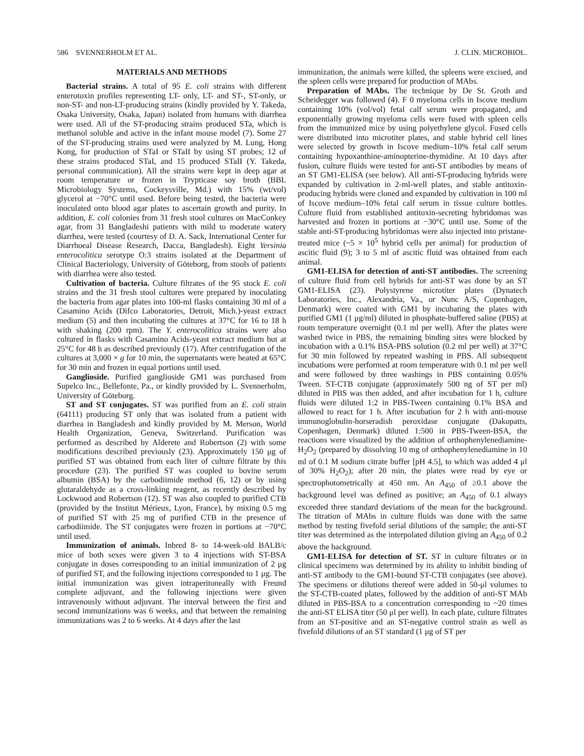586 SVENNERHOLM ET AL. J. CLIN. MICROBIOL.
MATERIALS AND METHODS
Bacterial strains. A total of 95 E. coli strains with different enterotoxin profiles representing LT- only, LT- and ST-, ST-only, or non-ST- and non-LT-producing strains (kindly provided by Y. Takeda, Osaka University, Osaka, Japan) isolated from humans with diarrhea were used. All of the ST-producing strains produced STa, which is methanol soluble and active in the infant mouse model (7). Some 27 of the ST-producing strains used were analyzed by M. Lung, Hong Kong, for production of STaI or STaII by using ST probes; 12 of these strains produced STaI, and 15 produced STaII (Y. Takeda, personal communication). All the strains were kept in deep agar at room temperature or frozen in Trypticase soy broth (BBL Microbiology Systems, Cockeysville, Md.) with 15% (wt/vol) glycerol at −70°C until used. Before being tested, the bacteria were inoculated onto blood agar plates to ascertain growth and purity. In addition, E. coli colonies from 31 fresh stool cultures on MacConkey agar, from 31 Bangladeshi patients with mild to moderate watery diarrhea, were tested (courtesy of D. A. Sack, International Center for Diarrhoeal Disease Research, Dacca, Bangladesh). Eight Yersinia enterocolitica serotype O:3 strains isolated at the Department of Clinical Bacteriology, University of Göteborg, from stools of patients with diarrhea were also tested.
Cultivation of bacteria. Culture filtrates of the 95 stock E. coli strains and the 31 fresh stool cultures were prepared by inoculating the bacteria from agar plates into 100-ml flasks containing 30 ml of a Casamino Acids (Difco Laboratories, Detroit, Mich.)-yeast extract medium (5) and then incubating the cultures at 37°C for 16 to 18 h with shaking (200 rpm). The Y. enterocolitica strains were also cultured in flasks with Casamino Acids-yeast extract medium but at 25°C for 48 h as described previously (17). After centrifugation of the cultures at 3,000 × g for 10 min, the supernatants were heated at 65°C for 30 min and frozen in equal portions until used.
Ganglioside. Purified ganglioside GM1 was purchased from Supelco Inc., Bellefonte, Pa., or kindly provided by L. Svennerholm, University of Göteborg.
ST and ST conjugates. ST was purified from an E. coli strain (64111) producing ST only that was isolated from a patient with diarrhea in Bangladesh and kindly provided by M. Merson, World Health Organization, Geneva, Switzerland. Purification was performed as described by Alderete and Robertson (2) with some modifications described previously (23). Approximately 150 μg of purified ST was obtained from each liter of culture filtrate by this procedure (23). The purified ST was coupled to bovine serum albumin (BSA) by the carbodiimide method (6, 12) or by using glutaraldehyde as a cross-linking reagent, as recently described by Lockwood and Robertson (12). ST was also coupled to purified CTB (provided by the Institut Mérieux, Lyon, France), by mixing 0.5 mg of purified ST with 25 mg of purified CTB in the presence of carbodiimide. The ST conjugates were frozen in portions at −70°C until used.
Immunization of animals. Inbred 8- to 14-week-old BALB/c mice of both sexes were given 3 to 4 injections with ST-BSA conjugate in doses corresponding to an initial immunization of 2 μg of purified ST, and the following injections corresponded to 1 μg. The initial immunization was given intraperitoneally with Freund complete adjuvant, and the following injections were given intravenously without adjuvant. The interval between the first and second immunizations was 6 weeks, and that between the remaining immunizations was 2 to 6 weeks. At 4 days after the last
immunization, the animals were killed, the spleens were excised, and the spleen cells were prepared for production of MAbs.
Preparation of MAbs. The technique by De St. Groth and Scheidegger was followed (4). F 0 myeloma cells in Iscove medium containing 10% (vol/vol) fetal calf serum were propagated, and exponentially growing myeloma cells were fused with spleen cells from the immunized mice by using polyethylene glycol. Fused cells were distributed into microtiter plates, and stable hybrid cell lines were selected by growth in Iscove medium–10% fetal calf serum containing hypoxanthine-aminopterine-thymidine. At 10 days after fusion, culture fluids were tested for anti-ST antibodies by means of an ST GM1-ELISA (see below). All anti-ST-producing hybrids were expanded by cultivation in 2-ml-well plates, and stable antitoxin-producing hybrids were cloned and expanded by cultivation in 100 ml of Iscove medium–10% fetal calf serum in tissue culture bottles. Culture fluid from established antitoxin-secreting hybridomas was harvested and frozen in portions at −30°C until use. Some of the stable anti-ST-producing hybridomas were also injected into pristane-treated mice (~5 × 10<sup>5</sup> hybrid cells per animal) for production of ascitic fluid (9); 3 to 5 ml of ascitic fluid was obtained from each animal.
GM1-ELISA for detection of anti-ST antibodies. The screening of culture fluid from cell hybrids for anti-ST was done by an ST GM1-ELISA (23). Polystyrene microtiter plates (Dynatech Laboratories, Inc., Alexandria, Va., or Nunc A/S, Copenhagen, Denmark) were coated with GM1 by incubating the plates with purified GM1 (1 μg/ml) diluted in phosphate-buffered saline (PBS) at room temperature overnight (0.1 ml per well). After the plates were washed twice in PBS, the remaining binding sites were blocked by incubation with a 0.1% BSA-PBS solution (0.2 ml per well) at 37°C for 30 min followed by repeated washing in PBS. All subsequent incubations were performed at room temperature with 0.1 ml per well and were followed by three washings in PBS containing 0.05% Tween. ST-CTB conjugate (approximately 500 ng of ST per ml) diluted in PBS was then added, and after incubation for 1 h, culture fluids were diluted 1:2 in PBS-Tween containing 0.1% BSA and allowed to react for 1 h. After incubation for 2 h with anti-mouse immunoglobulin-horseradish peroxidase conjugate (Dakopatts, Copenhagen, Denmark) diluted 1:500 in PBS-Tween-BSA, the reactions were visualized by the addition of orthophenylenediamine-H<sub>2</sub>O<sub>2</sub> (prepared by dissolving 10 mg of orthophenylenediamine in 10 ml of 0.1 M sodium citrate buffer [pH 4.5], to which was added 4 μl of 30% H<sub>2</sub>O<sub>2</sub>); after 20 min, the plates were read by eye or spectrophotometrically at 450 nm. An A<sub>450</sub> of ≥0.1 above the background level was defined as positive; an A<sub>450</sub> of 0.1 always exceeded three standard deviations of the mean for the background. The titration of MAbs in culture fluids was done with the same method by testing fivefold serial dilutions of the sample; the anti-ST titer was determined as the interpolated dilution giving an A<sub>450</sub> of 0.2 above the background.
GM1-ELISA for detection of ST. ST in culture filtrates or in clinical specimens was determined by its ability to inhibit binding of anti-ST antibody to the GM1-bound ST-CTB conjugates (see above). The specimens or dilutions thereof were added in 50-μl volumes to the ST-CTB-coated plates, followed by the addition of anti-ST MAb diluted in PBS-BSA to a concentration corresponding to ~20 times the anti-ST ELISA titer (50 μl per well). In each plate, culture filtrates from an ST-positive and an ST-negative control strain as well as fivefold dilutions of an ST standard (1 μg of ST per